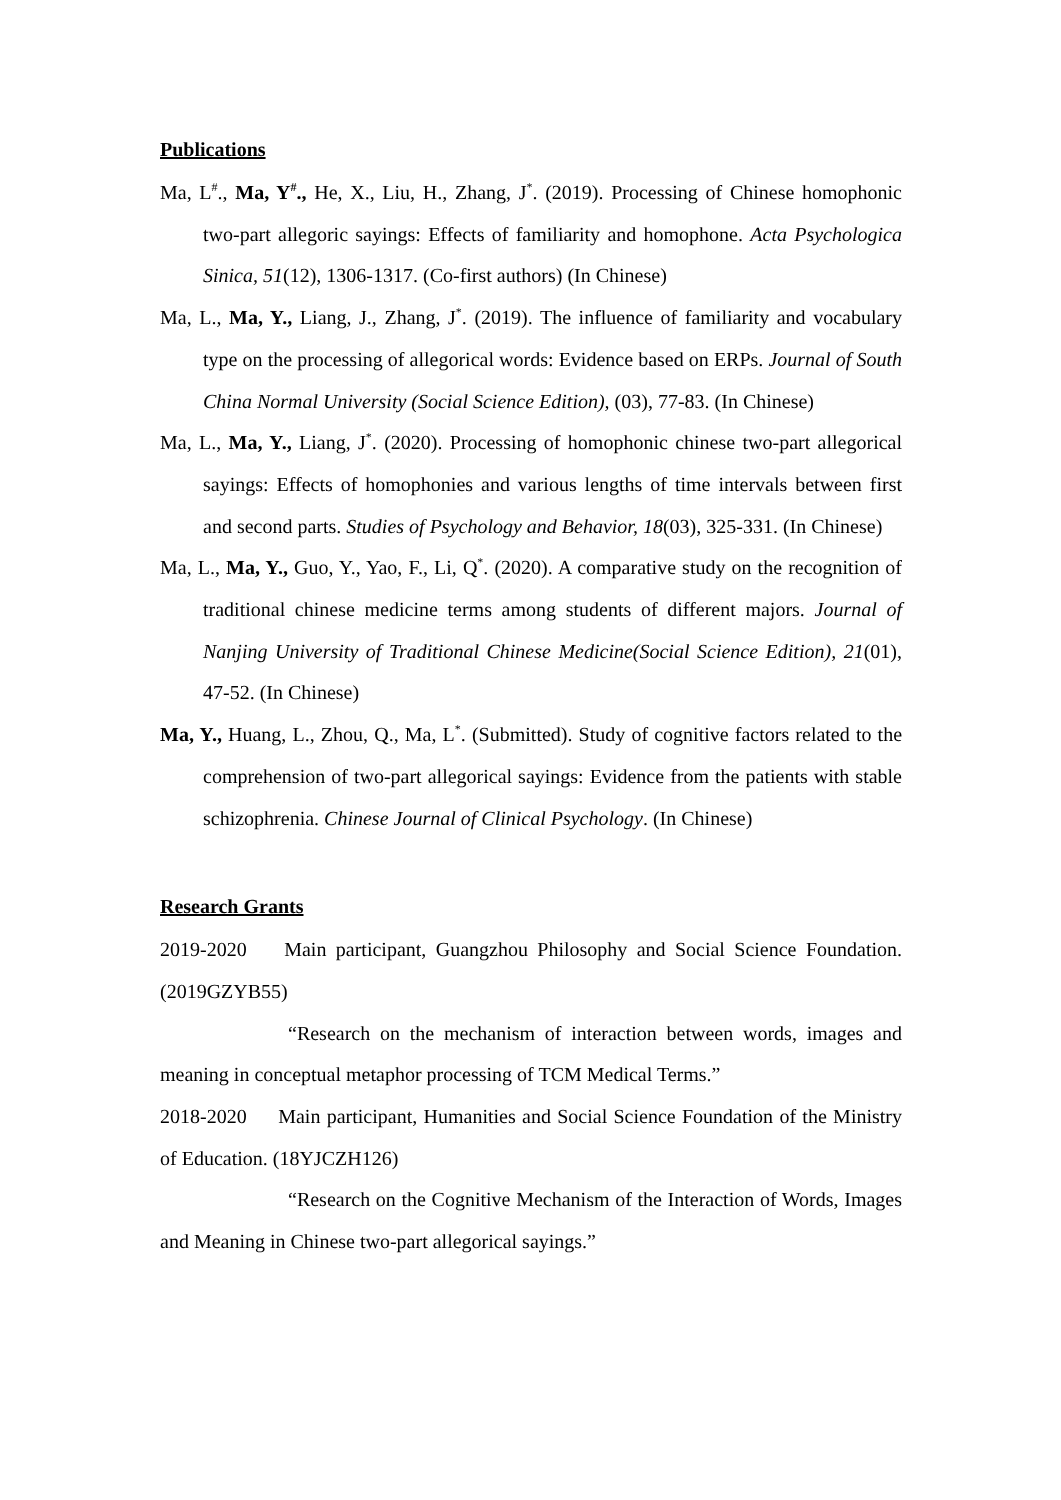Publications
Ma, L<sup>#</sup>., Ma, Y<sup>#</sup>., He, X., Liu, H., Zhang, J<sup>*</sup>. (2019). Processing of Chinese homophonic two-part allegoric sayings: Effects of familiarity and homophone. Acta Psychologica Sinica, 51(12), 1306-1317. (Co-first authors) (In Chinese)
Ma, L., Ma, Y., Liang, J., Zhang, J<sup>*</sup>. (2019). The influence of familiarity and vocabulary type on the processing of allegorical words: Evidence based on ERPs. Journal of South China Normal University (Social Science Edition), (03), 77-83. (In Chinese)
Ma, L., Ma, Y., Liang, J<sup>*</sup>. (2020). Processing of homophonic chinese two-part allegorical sayings: Effects of homophonies and various lengths of time intervals between first and second parts. Studies of Psychology and Behavior, 18(03), 325-331. (In Chinese)
Ma, L., Ma, Y., Guo, Y., Yao, F., Li, Q<sup>*</sup>. (2020). A comparative study on the recognition of traditional chinese medicine terms among students of different majors. Journal of Nanjing University of Traditional Chinese Medicine(Social Science Edition), 21(01), 47-52. (In Chinese)
Ma, Y., Huang, L., Zhou, Q., Ma, L<sup>*</sup>. (Submitted). Study of cognitive factors related to the comprehension of two-part allegorical sayings: Evidence from the patients with stable schizophrenia. Chinese Journal of Clinical Psychology. (In Chinese)
Research Grants
2019-2020 Main participant, Guangzhou Philosophy and Social Science Foundation. (2019GZYB55)
“Research on the mechanism of interaction between words, images and meaning in conceptual metaphor processing of TCM Medical Terms.”
2018-2020 Main participant, Humanities and Social Science Foundation of the Ministry of Education. (18YJCZH126)
“Research on the Cognitive Mechanism of the Interaction of Words, Images and Meaning in Chinese two-part allegorical sayings.”